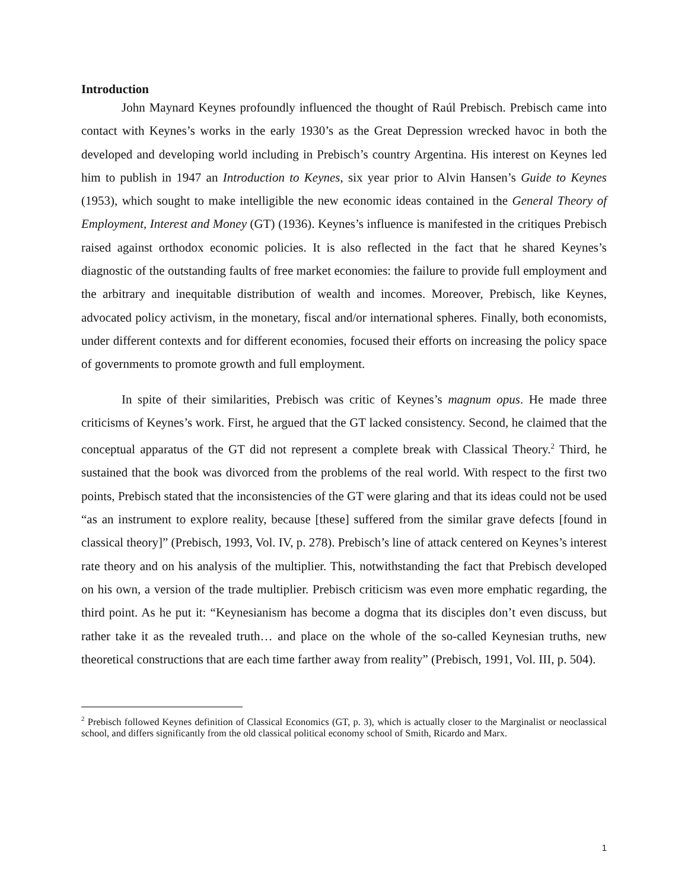Introduction
John Maynard Keynes profoundly influenced the thought of Raúl Prebisch. Prebisch came into contact with Keynes’s works in the early 1930’s as the Great Depression wrecked havoc in both the developed and developing world including in Prebisch’s country Argentina. His interest on Keynes led him to publish in 1947 an Introduction to Keynes, six year prior to Alvin Hansen’s Guide to Keynes (1953), which sought to make intelligible the new economic ideas contained in the General Theory of Employment, Interest and Money (GT) (1936). Keynes’s influence is manifested in the critiques Prebisch raised against orthodox economic policies. It is also reflected in the fact that he shared Keynes’s diagnostic of the outstanding faults of free market economies: the failure to provide full employment and the arbitrary and inequitable distribution of wealth and incomes. Moreover, Prebisch, like Keynes, advocated policy activism, in the monetary, fiscal and/or international spheres. Finally, both economists, under different contexts and for different economies, focused their efforts on increasing the policy space of governments to promote growth and full employment.
In spite of their similarities, Prebisch was critic of Keynes’s magnum opus. He made three criticisms of Keynes’s work. First, he argued that the GT lacked consistency. Second, he claimed that the conceptual apparatus of the GT did not represent a complete break with Classical Theory.<sup>2</sup> Third, he sustained that the book was divorced from the problems of the real world. With respect to the first two points, Prebisch stated that the inconsistencies of the GT were glaring and that its ideas could not be used “as an instrument to explore reality, because [these] suffered from the similar grave defects [found in classical theory]” (Prebisch, 1993, Vol. IV, p. 278). Prebisch’s line of attack centered on Keynes’s interest rate theory and on his analysis of the multiplier. This, notwithstanding the fact that Prebisch developed on his own, a version of the trade multiplier. Prebisch criticism was even more emphatic regarding, the third point. As he put it: “Keynesianism has become a dogma that its disciples don’t even discuss, but rather take it as the revealed truth… and place on the whole of the so-called Keynesian truths, new theoretical constructions that are each time farther away from reality” (Prebisch, 1991, Vol. III, p. 504).
<sup>2</sup> Prebisch followed Keynes definition of Classical Economics (GT, p. 3), which is actually closer to the Marginalist or neoclassical school, and differs significantly from the old classical political economy school of Smith, Ricardo and Marx.
1